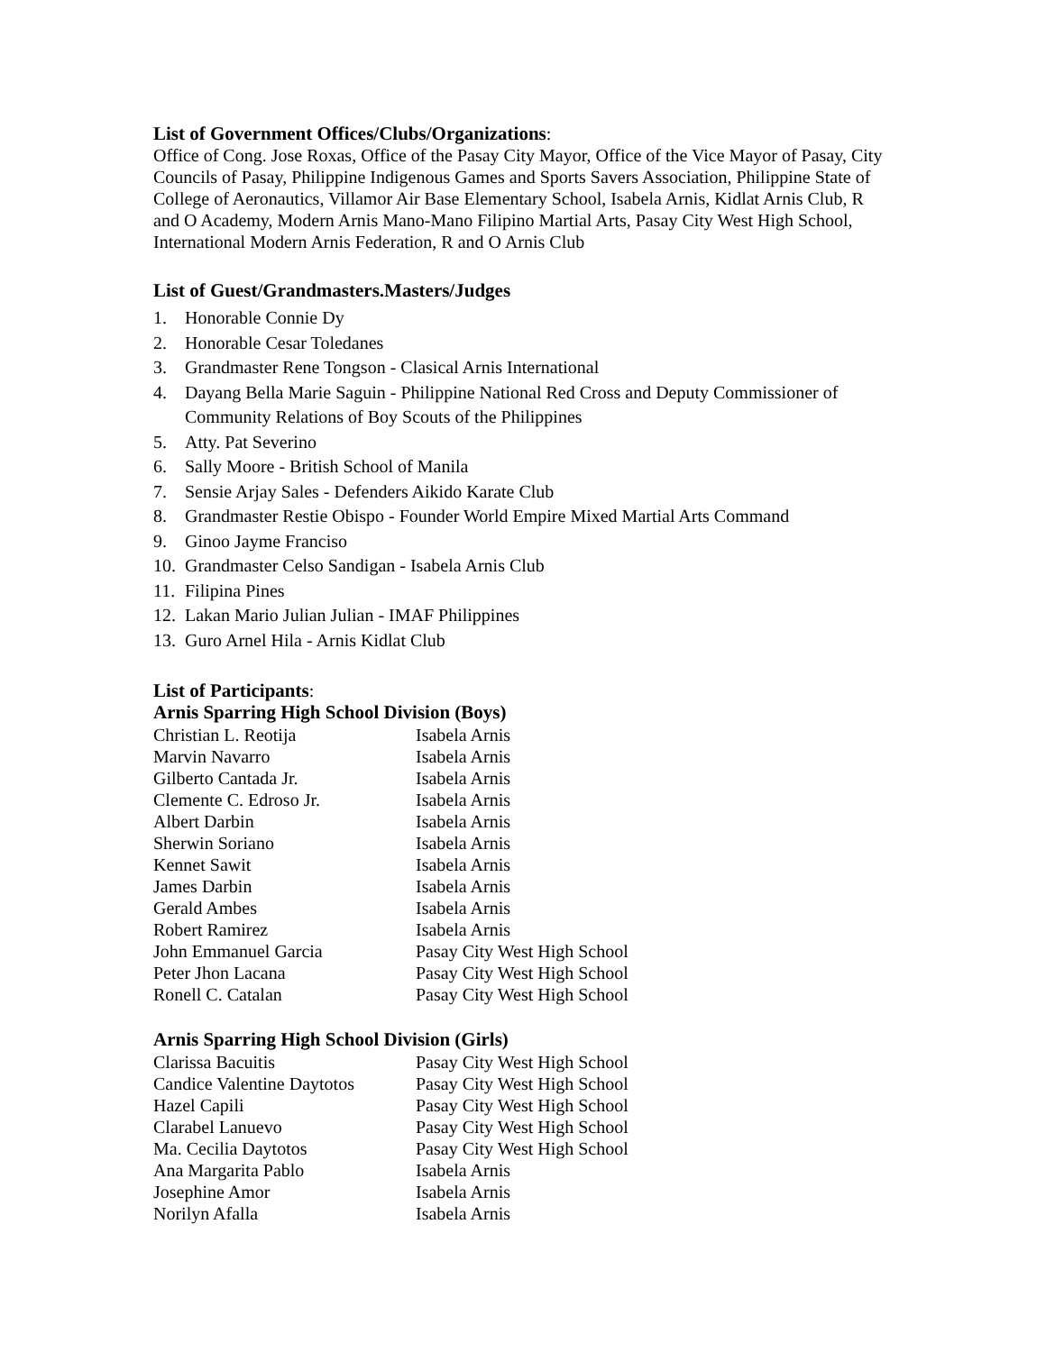List of Government Offices/Clubs/Organizations:
Office of Cong. Jose Roxas, Office of the Pasay City Mayor, Office of the Vice Mayor of Pasay, City Councils of Pasay, Philippine Indigenous Games and Sports Savers Association, Philippine State of College of Aeronautics, Villamor Air Base Elementary School, Isabela Arnis, Kidlat Arnis Club, R and O Academy, Modern Arnis Mano-Mano Filipino Martial Arts, Pasay City West High School, International Modern Arnis Federation, R and O Arnis Club
List of Guest/Grandmasters.Masters/Judges
1. Honorable Connie Dy
2. Honorable Cesar Toledanes
3. Grandmaster Rene Tongson - Clasical Arnis International
4. Dayang Bella Marie Saguin - Philippine National Red Cross and Deputy Commissioner of Community Relations of Boy Scouts of the Philippines
5. Atty. Pat Severino
6. Sally Moore - British School of Manila
7. Sensie Arjay Sales - Defenders Aikido Karate Club
8. Grandmaster Restie Obispo - Founder World Empire Mixed Martial Arts Command
9. Ginoo Jayme Franciso
10. Grandmaster Celso Sandigan - Isabela Arnis Club
11. Filipina Pines
12. Lakan Mario Julian Julian - IMAF Philippines
13. Guro Arnel Hila - Arnis Kidlat Club
List of Participants:
Arnis Sparring High School Division (Boys)
| Christian L. Reotija | Isabela Arnis |
| Marvin Navarro | Isabela Arnis |
| Gilberto Cantada Jr. | Isabela Arnis |
| Clemente C. Edroso Jr. | Isabela Arnis |
| Albert Darbin | Isabela Arnis |
| Sherwin Soriano | Isabela Arnis |
| Kennet Sawit | Isabela Arnis |
| James Darbin | Isabela Arnis |
| Gerald Ambes | Isabela Arnis |
| Robert Ramirez | Isabela Arnis |
| John Emmanuel Garcia | Pasay City West High School |
| Peter Jhon Lacana | Pasay City West High School |
| Ronell C. Catalan | Pasay City West High School |
Arnis Sparring High School Division (Girls)
| Clarissa Bacuitis | Pasay City West High School |
| Candice Valentine Daytotos | Pasay City West High School |
| Hazel Capili | Pasay City West High School |
| Clarabel Lanuevo | Pasay City West High School |
| Ma. Cecilia Daytotos | Pasay City West High School |
| Ana Margarita Pablo | Isabela Arnis |
| Josephine Amor | Isabela Arnis |
| Norilyn Afalla | Isabela Arnis |